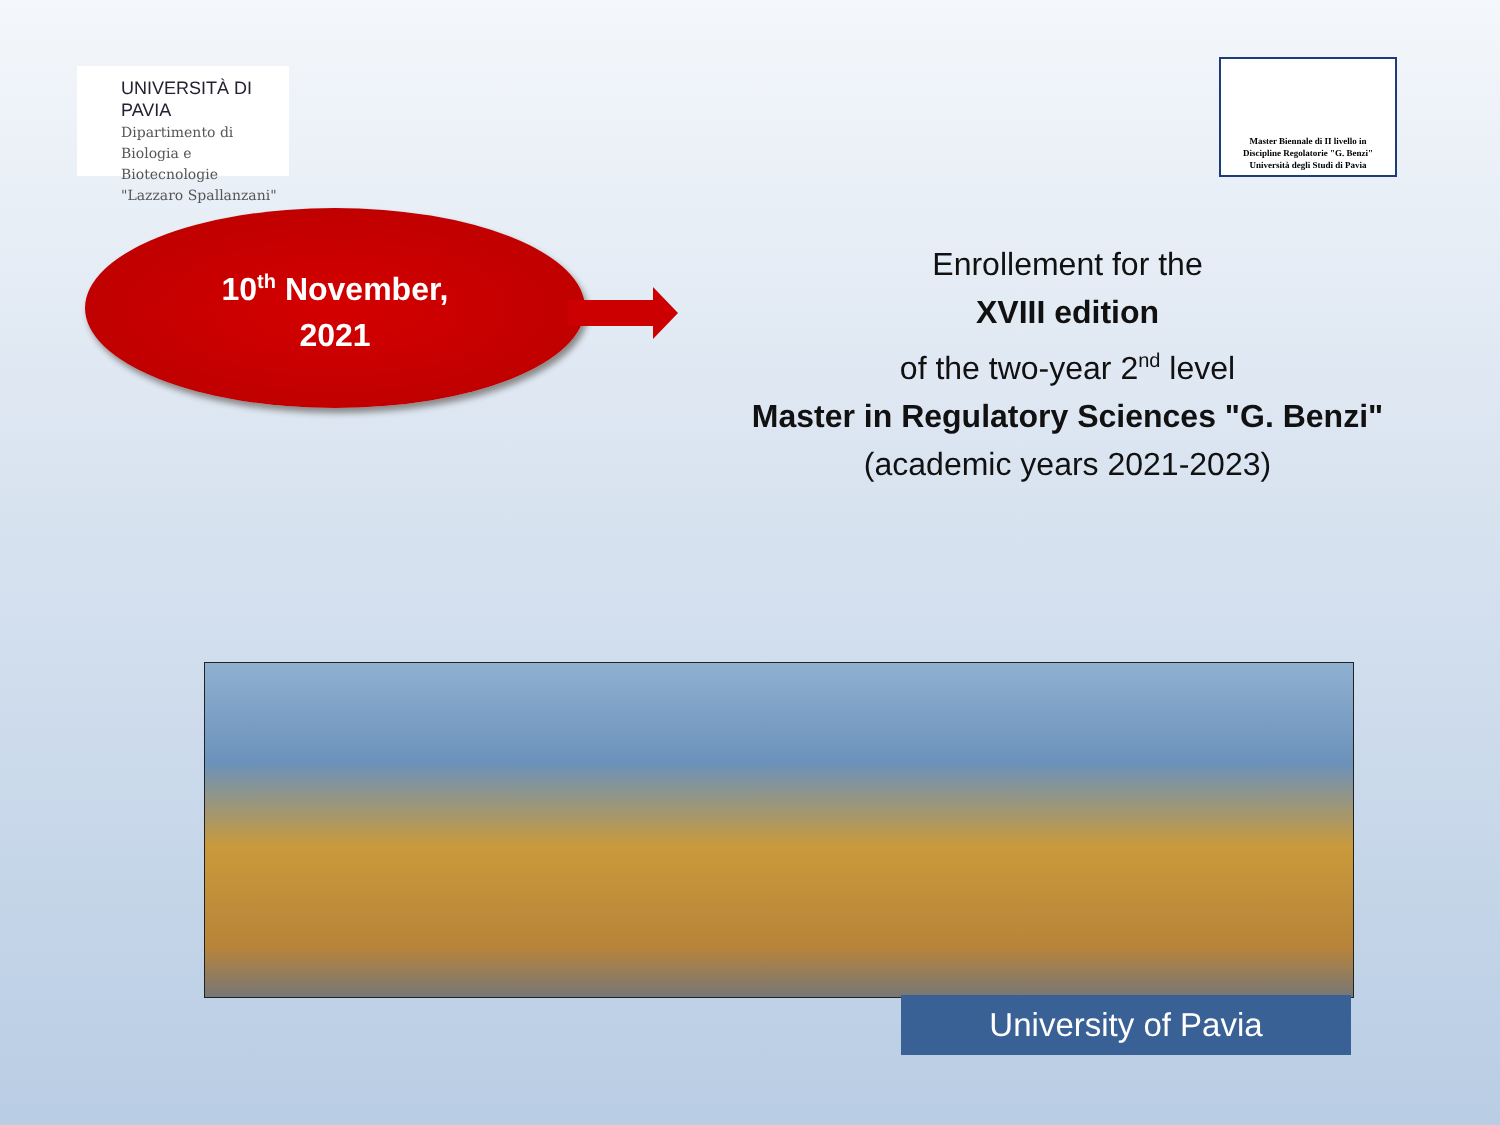UNIVERSITÀ DI PAVIA
Dipartimento di
Biologia e Biotecnologie
"Lazzaro Spallanzani"
Master Biennale di II livello in
Discipline Regolatorie "G. Benzi"
Università degli Studi di Pavia
10<sup>th</sup> November,
2021
Enrollement for the
XVIII edition
of the two-year 2<sup>nd</sup> level
Master in Regulatory Sciences "G. Benzi"
(academic years 2021-2023)
University of Pavia